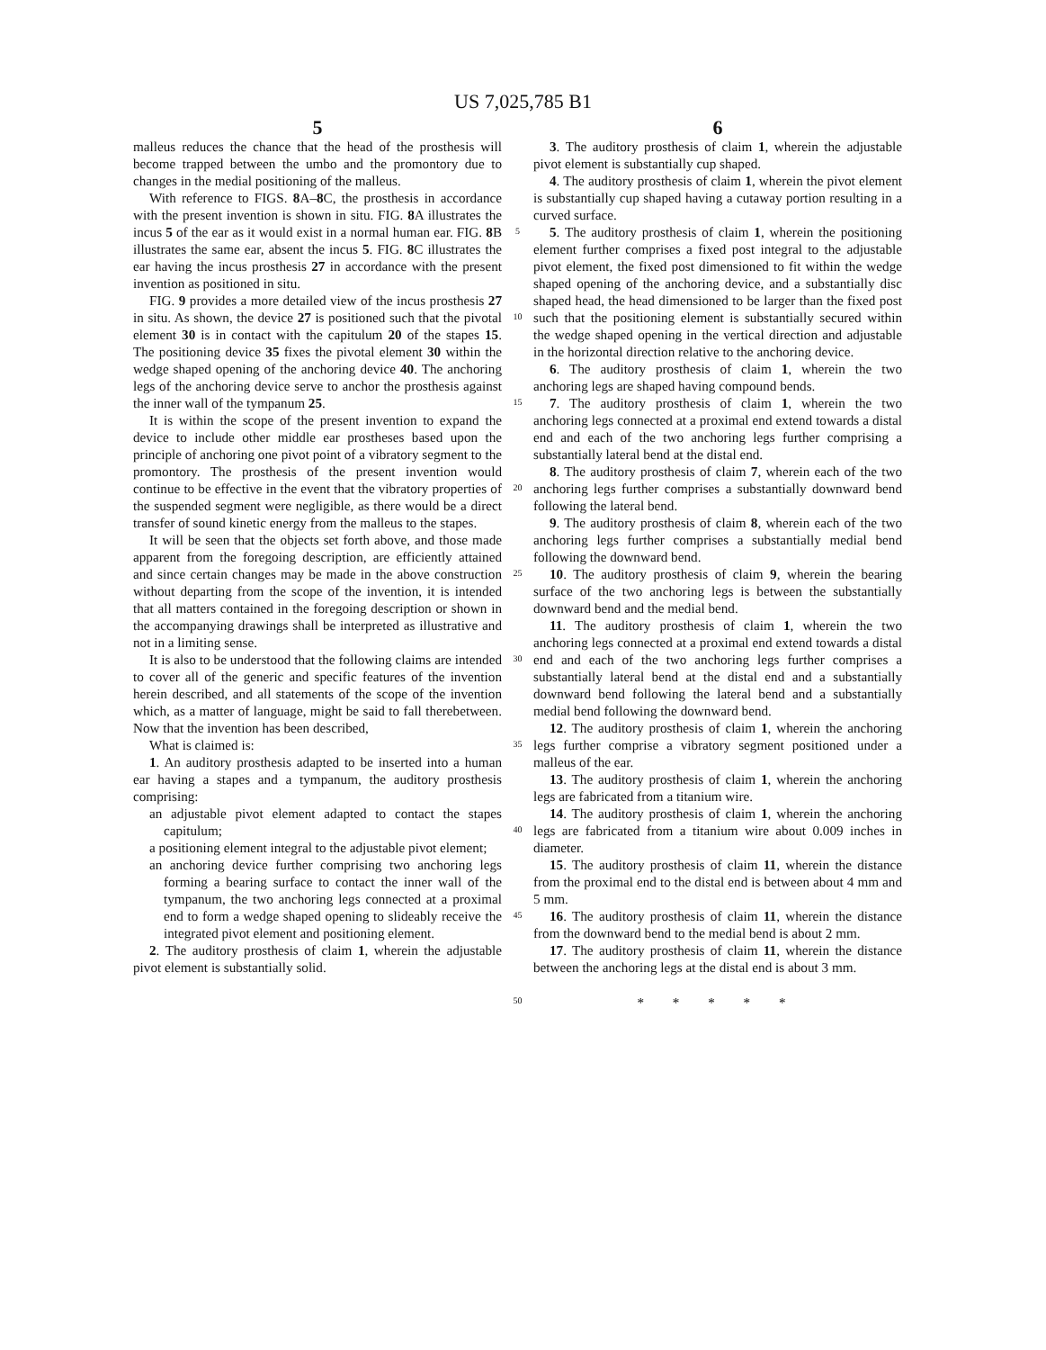US 7,025,785 B1
5
malleus reduces the chance that the head of the prosthesis will become trapped between the umbo and the promontory due to changes in the medial positioning of the malleus.
With reference to FIGS. 8 A–8 C, the prosthesis in accordance with the present invention is shown in situ. FIG. 8 A illustrates the incus 5 of the ear as it would exist in a normal human ear. FIG. 8 B illustrates the same ear, absent the incus 5. FIG. 8 C illustrates the ear having the incus prosthesis 27 in accordance with the present invention as positioned in situ.
FIG. 9 provides a more detailed view of the incus prosthesis 27 in situ. As shown, the device 27 is positioned such that the pivotal element 30 is in contact with the capitulum 20 of the stapes 15. The positioning device 35 fixes the pivotal element 30 within the wedge shaped opening of the anchoring device 40. The anchoring legs of the anchoring device serve to anchor the prosthesis against the inner wall of the tympanum 25.
It is within the scope of the present invention to expand the device to include other middle ear prostheses based upon the principle of anchoring one pivot point of a vibratory segment to the promontory. The prosthesis of the present invention would continue to be effective in the event that the vibratory properties of the suspended segment were negligible, as there would be a direct transfer of sound kinetic energy from the malleus to the stapes.
It will be seen that the objects set forth above, and those made apparent from the foregoing description, are efficiently attained and since certain changes may be made in the above construction without departing from the scope of the invention, it is intended that all matters contained in the foregoing description or shown in the accompanying drawings shall be interpreted as illustrative and not in a limiting sense.
It is also to be understood that the following claims are intended to cover all of the generic and specific features of the invention herein described, and all statements of the scope of the invention which, as a matter of language, might be said to fall therebetween. Now that the invention has been described,
What is claimed is:
1. An auditory prosthesis adapted to be inserted into a human ear having a stapes and a tympanum, the auditory prosthesis comprising:
an adjustable pivot element adapted to contact the stapes capitulum;
a positioning element integral to the adjustable pivot element;
an anchoring device further comprising two anchoring legs forming a bearing surface to contact the inner wall of the tympanum, the two anchoring legs connected at a proximal end to form a wedge shaped opening to slideably receive the integrated pivot element and positioning element.
2. The auditory prosthesis of claim 1, wherein the adjustable pivot element is substantially solid.
5
10
15
20
25
30
35
40
45
50
6
3. The auditory prosthesis of claim 1, wherein the adjustable pivot element is substantially cup shaped.
4. The auditory prosthesis of claim 1, wherein the pivot element is substantially cup shaped having a cutaway portion resulting in a curved surface.
5. The auditory prosthesis of claim 1, wherein the positioning element further comprises a fixed post integral to the adjustable pivot element, the fixed post dimensioned to fit within the wedge shaped opening of the anchoring device, and a substantially disc shaped head, the head dimensioned to be larger than the fixed post such that the positioning element is substantially secured within the wedge shaped opening in the vertical direction and adjustable in the horizontal direction relative to the anchoring device.
6. The auditory prosthesis of claim 1, wherein the two anchoring legs are shaped having compound bends.
7. The auditory prosthesis of claim 1, wherein the two anchoring legs connected at a proximal end extend towards a distal end and each of the two anchoring legs further comprising a substantially lateral bend at the distal end.
8. The auditory prosthesis of claim 7, wherein each of the two anchoring legs further comprises a substantially downward bend following the lateral bend.
9. The auditory prosthesis of claim 8, wherein each of the two anchoring legs further comprises a substantially medial bend following the downward bend.
10. The auditory prosthesis of claim 9, wherein the bearing surface of the two anchoring legs is between the substantially downward bend and the medial bend.
11. The auditory prosthesis of claim 1, wherein the two anchoring legs connected at a proximal end extend towards a distal end and each of the two anchoring legs further comprises a substantially lateral bend at the distal end and a substantially downward bend following the lateral bend and a substantially medial bend following the downward bend.
12. The auditory prosthesis of claim 1, wherein the anchoring legs further comprise a vibratory segment positioned under a malleus of the ear.
13. The auditory prosthesis of claim 1, wherein the anchoring legs are fabricated from a titanium wire.
14. The auditory prosthesis of claim 1, wherein the anchoring legs are fabricated from a titanium wire about 0.009 inches in diameter.
15. The auditory prosthesis of claim 11, wherein the distance from the proximal end to the distal end is between about 4 mm and 5 mm.
16. The auditory prosthesis of claim 11, wherein the distance from the downward bend to the medial bend is about 2 mm.
17. The auditory prosthesis of claim 11, wherein the distance between the anchoring legs at the distal end is about 3 mm.
* * * * *